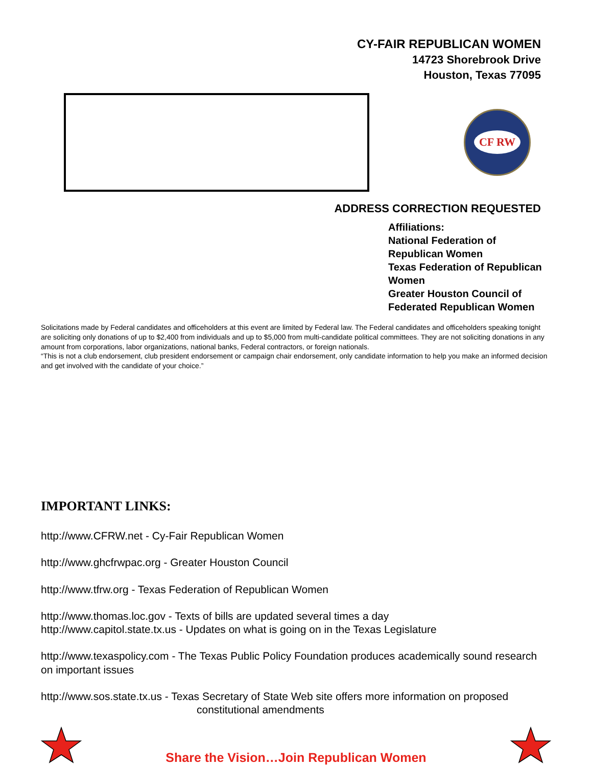CY-FAIR REPUBLICAN WOMEN
14723 Shorebrook Drive
Houston, Texas 77095
CF RW
ADDRESS CORRECTION REQUESTED
Affiliations:
National Federation of Republican Women
Texas Federation of Republican Women
Greater Houston Council of Federated Republican Women
Solicitations made by Federal candidates and officeholders at this event are limited by Federal law. The Federal candidates and officeholders speaking tonight are soliciting only donations of up to $2,400 from individuals and up to $5,000 from multi-candidate political committees. They are not soliciting donations in any amount from corporations, labor organizations, national banks, Federal contractors, or foreign nationals.
“This is not a club endorsement, club president endorsement or campaign chair endorsement, only candidate information to help you make an informed decision and get involved with the candidate of your choice.”
IMPORTANT LINKS:
http://www.CFRW.net - Cy-Fair Republican Women
http://www.ghcfrwpac.org - Greater Houston Council
http://www.tfrw.org - Texas Federation of Republican Women
http://www.thomas.loc.gov - Texts of bills are updated several times a day
http://www.capitol.state.tx.us - Updates on what is going on in the Texas Legislature
http://www.texaspolicy.com - The Texas Public Policy Foundation produces academically sound research on important issues
http://www.sos.state.tx.us - Texas Secretary of State Web site offers more information on proposed
constitutional amendments
Share the Vision…Join Republican Women